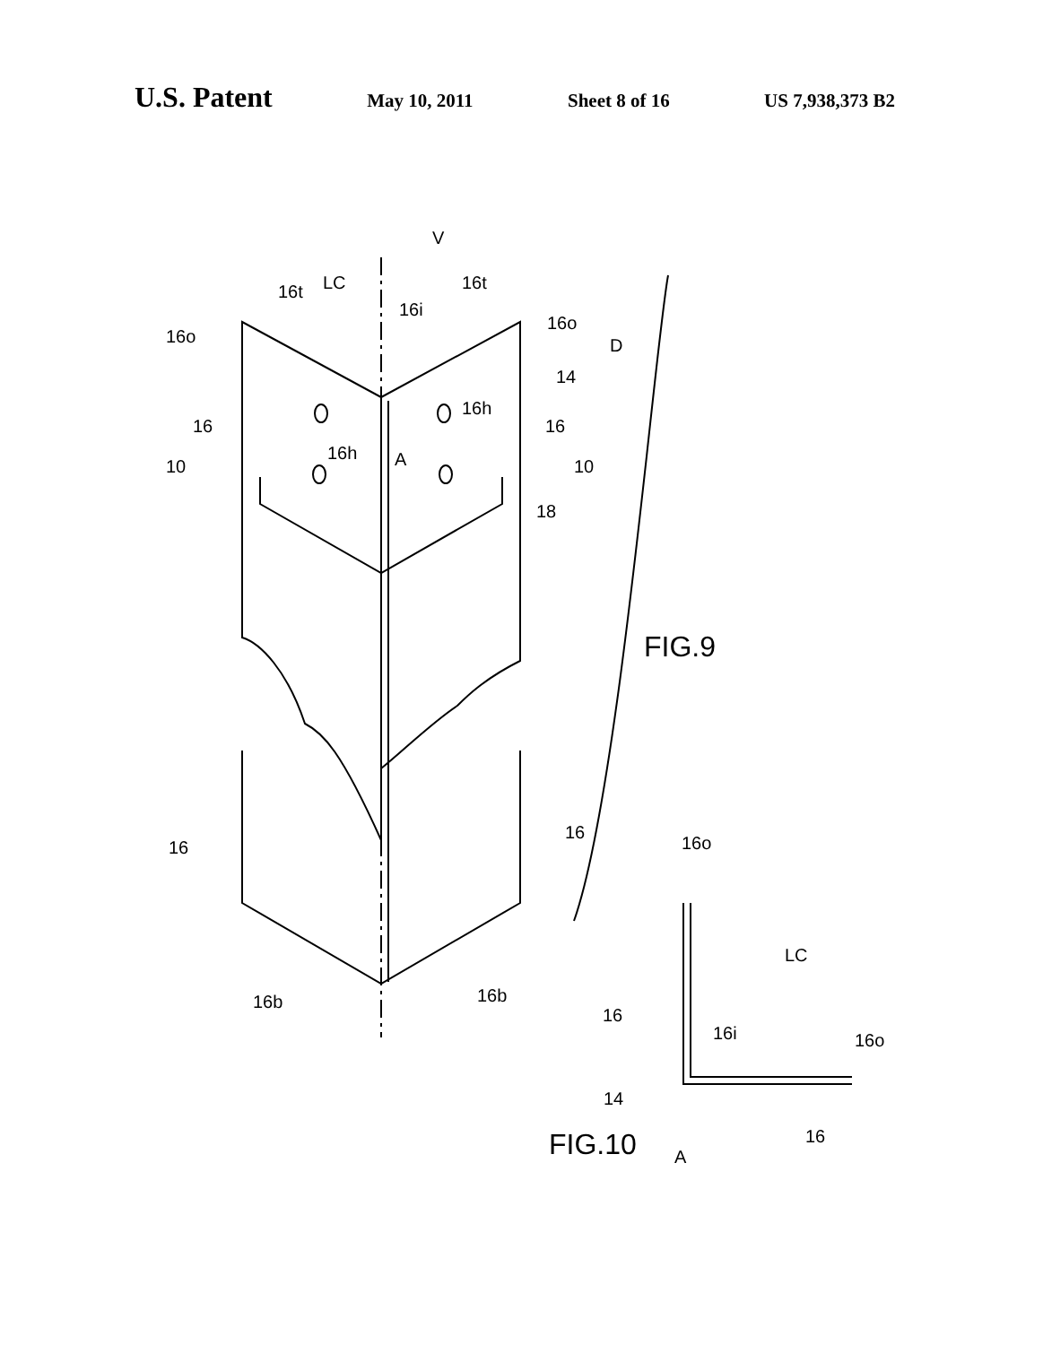U.S. Patent May 10, 2011 Sheet 8 of 16 US 7,938,373 B2
V
LC
16t
16t
16i
16o
16o
D
14
16h
16
16
16h
A
10
10
18
FIG.9
16
16
16b
16b
16o
LC
16
16i
16o
14
16
A
FIG.10